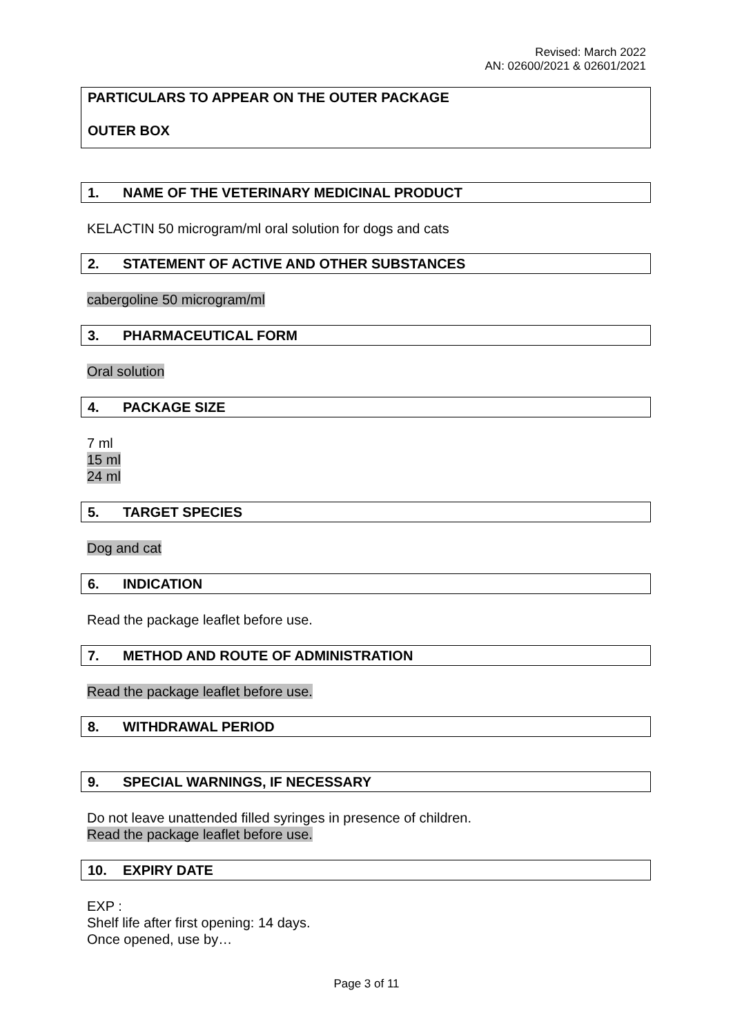Revised: March 2022
AN: 02600/2021 & 02601/2021
PARTICULARS TO APPEAR ON THE OUTER PACKAGE
OUTER BOX
1. NAME OF THE VETERINARY MEDICINAL PRODUCT
KELACTIN 50 microgram/ml oral solution for dogs and cats
2. STATEMENT OF ACTIVE AND OTHER SUBSTANCES
cabergoline 50 microgram/ml
3. PHARMACEUTICAL FORM
Oral solution
4. PACKAGE SIZE
7 ml
15 ml
24 ml
5. TARGET SPECIES
Dog and cat
6. INDICATION
Read the package leaflet before use.
7. METHOD AND ROUTE OF ADMINISTRATION
Read the package leaflet before use.
8. WITHDRAWAL PERIOD
9. SPECIAL WARNINGS, IF NECESSARY
Do not leave unattended filled syringes in presence of children.
Read the package leaflet before use.
10. EXPIRY DATE
EXP :
Shelf life after first opening: 14 days.
Once opened, use by…
Page 3 of 11